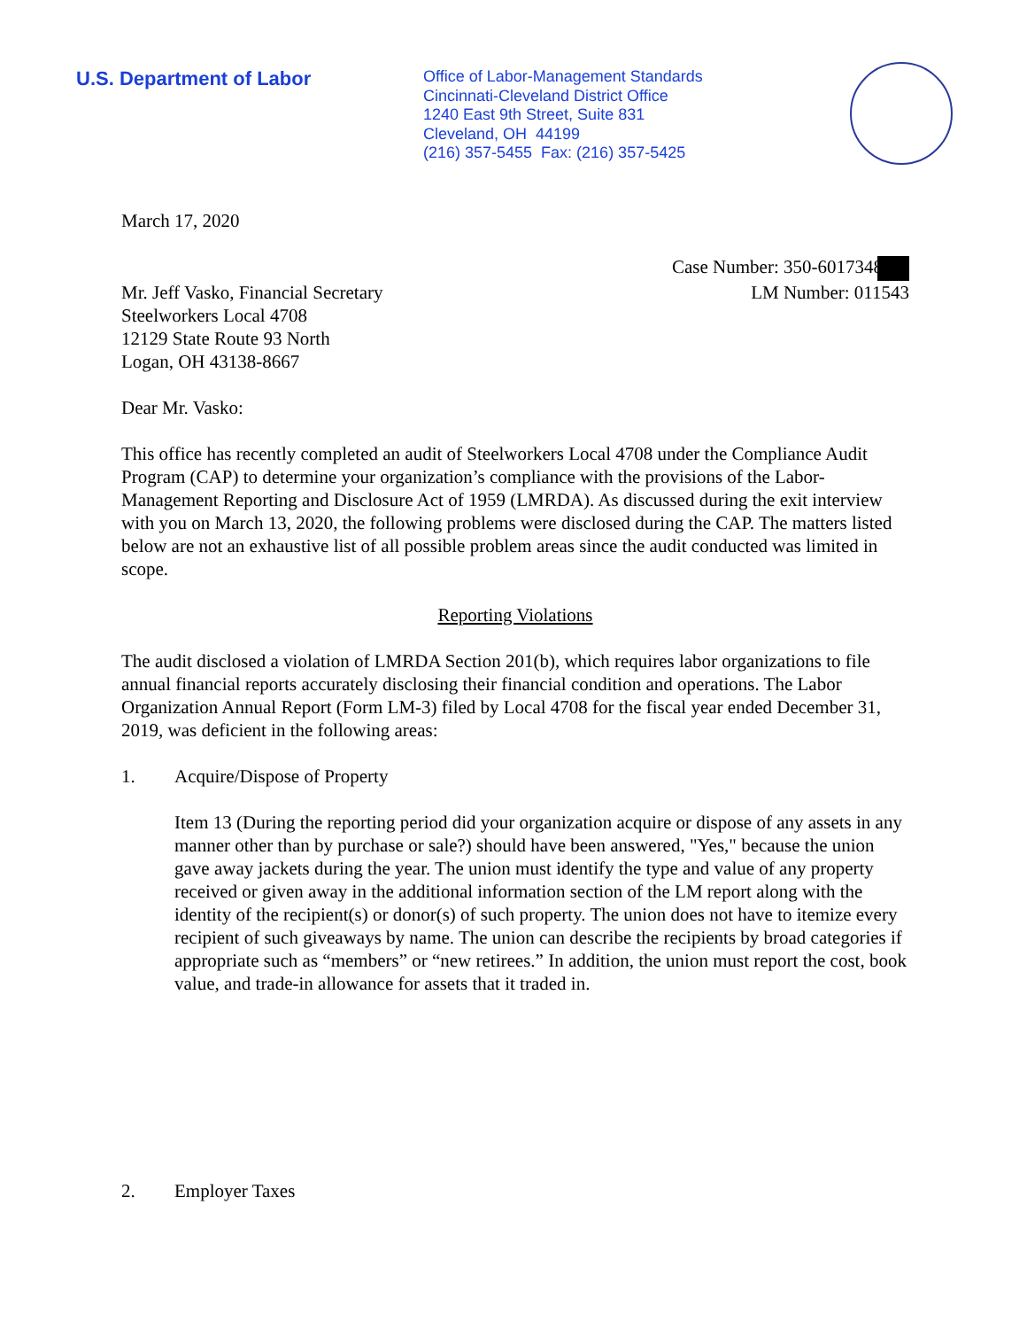U.S. Department of Labor
Office of Labor-Management Standards
Cincinnati-Cleveland District Office
1240 East 9th Street, Suite 831
Cleveland, OH 44199
(216) 357-5455 Fax: (216) 357-5425
March 17, 2020
Case Number: 350-6017348
Mr. Jeff Vasko, Financial Secretary
Steelworkers Local 4708
12129 State Route 93 North
Logan, OH 43138-8667
LM Number: 011543
Dear Mr. Vasko:
This office has recently completed an audit of Steelworkers Local 4708 under the Compliance Audit Program (CAP) to determine your organization’s compliance with the provisions of the Labor-Management Reporting and Disclosure Act of 1959 (LMRDA). As discussed during the exit interview with you on March 13, 2020, the following problems were disclosed during the CAP. The matters listed below are not an exhaustive list of all possible problem areas since the audit conducted was limited in scope.
Reporting Violations
The audit disclosed a violation of LMRDA Section 201(b), which requires labor organizations to file annual financial reports accurately disclosing their financial condition and operations. The Labor Organization Annual Report (Form LM-3) filed by Local 4708 for the fiscal year ended December 31, 2019, was deficient in the following areas:
1. Acquire/Dispose of Property
Item 13 (During the reporting period did your organization acquire or dispose of any assets in any manner other than by purchase or sale?) should have been answered, "Yes," because the union gave away jackets during the year. The union must identify the type and value of any property received or given away in the additional information section of the LM report along with the identity of the recipient(s) or donor(s) of such property. The union does not have to itemize every recipient of such giveaways by name. The union can describe the recipients by broad categories if appropriate such as “members” or “new retirees.” In addition, the union must report the cost, book value, and trade-in allowance for assets that it traded in.
2. Employer Taxes